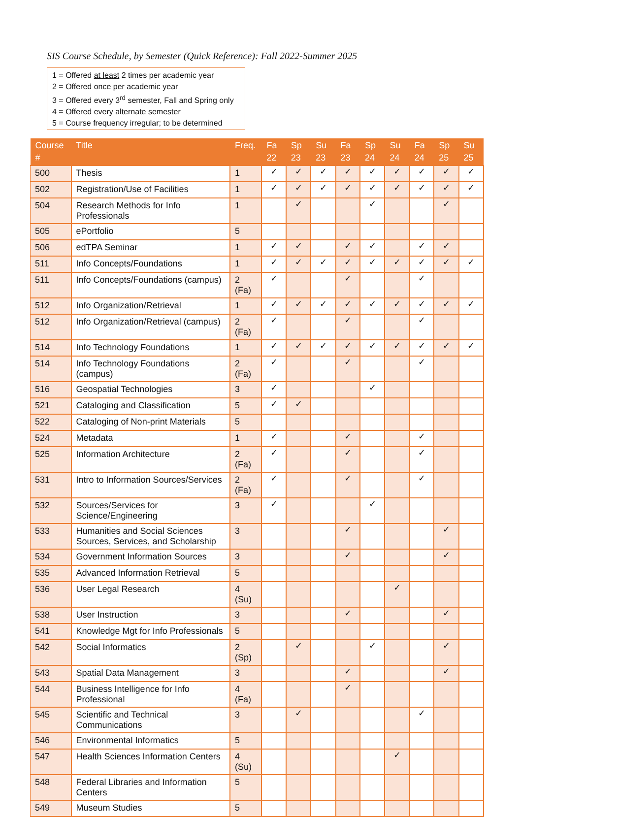SIS Course Schedule, by Semester (Quick Reference): Fall 2022-Summer 2025
1 = Offered at least 2 times per academic year
2 = Offered once per academic year
3 = Offered every 3<sup>rd</sup> semester, Fall and Spring only
4 = Offered every alternate semester
5 = Course frequency irregular; to be determined
| Course # | Title | Freq. | Fa 22 | Sp 23 | Su 23 | Fa 23 | Sp 24 | Su 24 | Fa 24 | Sp 25 | Su 25 |
| --- | --- | --- | --- | --- | --- | --- | --- | --- | --- | --- | --- |
| 500 | Thesis | 1 | ✓ | ✓ | ✓ | ✓ | ✓ | ✓ | ✓ | ✓ | ✓ |
| 502 | Registration/Use of Facilities | 1 | ✓ | ✓ | ✓ | ✓ | ✓ | ✓ | ✓ | ✓ | ✓ |
| 504 | Research Methods for Info Professionals | 1 | | ✓ | | | ✓ | | | ✓ | |
| 505 | ePortfolio | 5 | | | | | | | | | |
| 506 | edTPA Seminar | 1 | ✓ | ✓ | | ✓ | ✓ | | ✓ | ✓ | |
| 511 | Info Concepts/Foundations | 1 | ✓ | ✓ | ✓ | ✓ | ✓ | ✓ | ✓ | ✓ | ✓ |
| 511 | Info Concepts/Foundations (campus) | 2 (Fa) | ✓ | | | ✓ | | | ✓ | | |
| 512 | Info Organization/Retrieval | 1 | ✓ | ✓ | ✓ | ✓ | ✓ | ✓ | ✓ | ✓ | ✓ |
| 512 | Info Organization/Retrieval (campus) | 2 (Fa) | ✓ | | | ✓ | | | ✓ | | |
| 514 | Info Technology Foundations | 1 | ✓ | ✓ | ✓ | ✓ | ✓ | ✓ | ✓ | ✓ | ✓ |
| 514 | Info Technology Foundations (campus) | 2 (Fa) | ✓ | | | ✓ | | | ✓ | | |
| 516 | Geospatial Technologies | 3 | ✓ | | | | ✓ | | | | |
| 521 | Cataloging and Classification | 5 | ✓ | ✓ | | | | | | | |
| 522 | Cataloging of Non-print Materials | 5 | | | | | | | | | |
| 524 | Metadata | 1 | ✓ | | | ✓ | | | ✓ | | |
| 525 | Information Architecture | 2 (Fa) | ✓ | | | ✓ | | | ✓ | | |
| 531 | Intro to Information Sources/Services | 2 (Fa) | ✓ | | | ✓ | | | ✓ | | |
| 532 | Sources/Services for Science/Engineering | 3 | ✓ | | | | ✓ | | | | |
| 533 | Humanities and Social Sciences Sources, Services, and Scholarship | 3 | | | | ✓ | | | | ✓ | |
| 534 | Government Information Sources | 3 | | | | ✓ | | | | ✓ | |
| 535 | Advanced Information Retrieval | 5 | | | | | | | | | |
| 536 | User Legal Research | 4 (Su) | | | | | | ✓ | | | |
| 538 | User Instruction | 3 | | | | ✓ | | | | ✓ | |
| 541 | Knowledge Mgt for Info Professionals | 5 | | | | | | | | | |
| 542 | Social Informatics | 2 (Sp) | | ✓ | | | ✓ | | | ✓ | |
| 543 | Spatial Data Management | 3 | | | | ✓ | | | | ✓ | |
| 544 | Business Intelligence for Info Professional | 4 (Fa) | | | | ✓ | | | | | |
| 545 | Scientific and Technical Communications | 3 | | ✓ | | | | | ✓ | | |
| 546 | Environmental Informatics | 5 | | | | | | | | | |
| 547 | Health Sciences Information Centers | 4 (Su) | | | | | | ✓ | | | |
| 548 | Federal Libraries and Information Centers | 5 | | | | | | | | | |
| 549 | Museum Studies | 5 | | | | | | | | | |